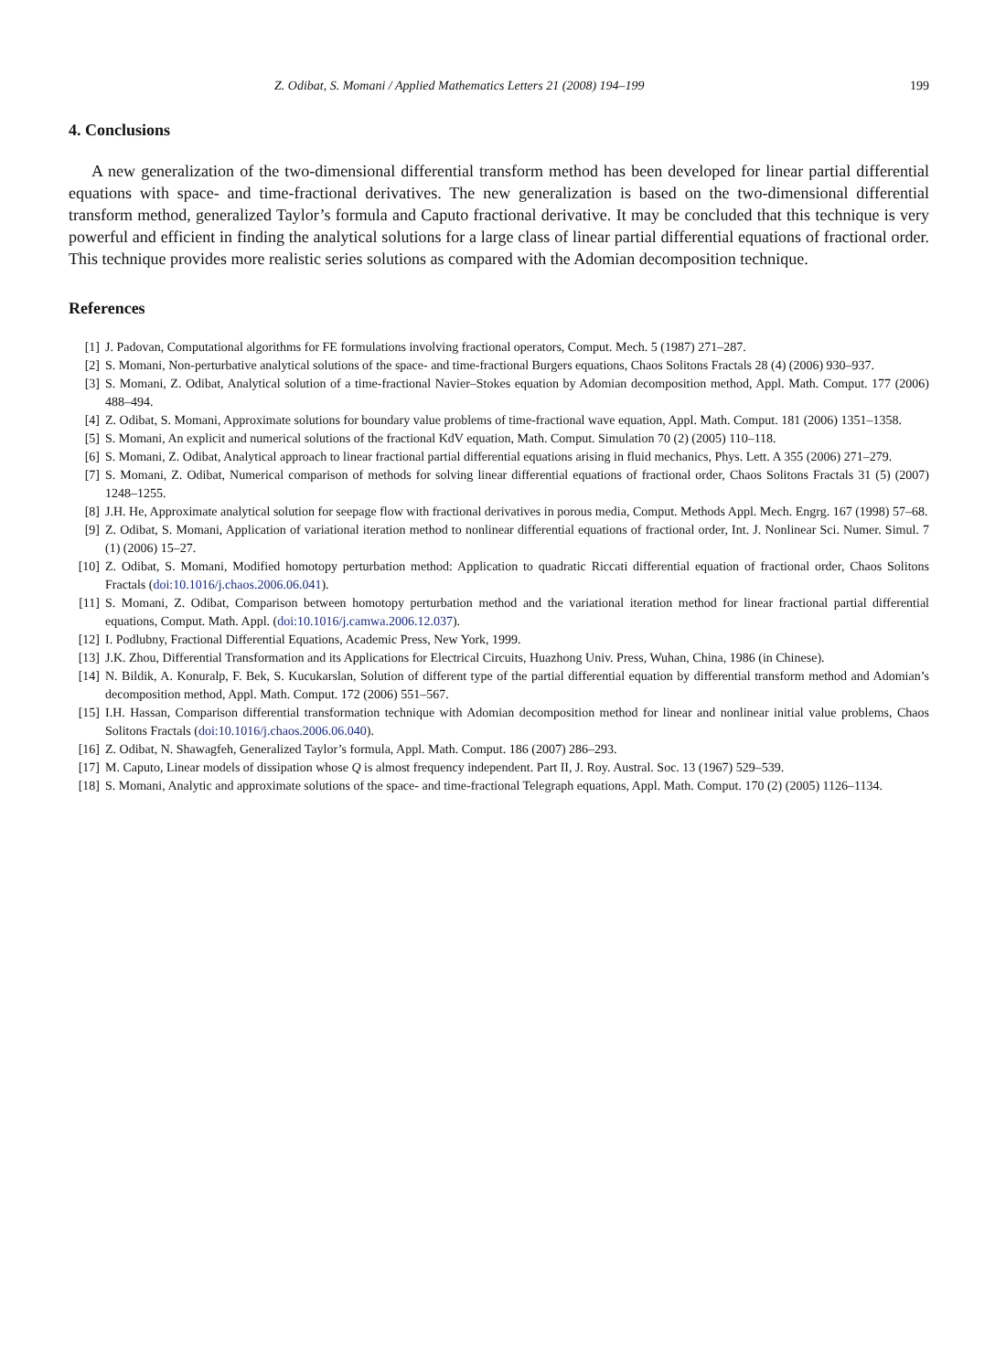Z. Odibat, S. Momani / Applied Mathematics Letters 21 (2008) 194–199 199
4. Conclusions
A new generalization of the two-dimensional differential transform method has been developed for linear partial differential equations with space- and time-fractional derivatives. The new generalization is based on the two-dimensional differential transform method, generalized Taylor’s formula and Caputo fractional derivative. It may be concluded that this technique is very powerful and efficient in finding the analytical solutions for a large class of linear partial differential equations of fractional order. This technique provides more realistic series solutions as compared with the Adomian decomposition technique.
References
[1] J. Padovan, Computational algorithms for FE formulations involving fractional operators, Comput. Mech. 5 (1987) 271–287.
[2] S. Momani, Non-perturbative analytical solutions of the space- and time-fractional Burgers equations, Chaos Solitons Fractals 28 (4) (2006) 930–937.
[3] S. Momani, Z. Odibat, Analytical solution of a time-fractional Navier–Stokes equation by Adomian decomposition method, Appl. Math. Comput. 177 (2006) 488–494.
[4] Z. Odibat, S. Momani, Approximate solutions for boundary value problems of time-fractional wave equation, Appl. Math. Comput. 181 (2006) 1351–1358.
[5] S. Momani, An explicit and numerical solutions of the fractional KdV equation, Math. Comput. Simulation 70 (2) (2005) 110–118.
[6] S. Momani, Z. Odibat, Analytical approach to linear fractional partial differential equations arising in fluid mechanics, Phys. Lett. A 355 (2006) 271–279.
[7] S. Momani, Z. Odibat, Numerical comparison of methods for solving linear differential equations of fractional order, Chaos Solitons Fractals 31 (5) (2007) 1248–1255.
[8] J.H. He, Approximate analytical solution for seepage flow with fractional derivatives in porous media, Comput. Methods Appl. Mech. Engrg. 167 (1998) 57–68.
[9] Z. Odibat, S. Momani, Application of variational iteration method to nonlinear differential equations of fractional order, Int. J. Nonlinear Sci. Numer. Simul. 7 (1) (2006) 15–27.
[10] Z. Odibat, S. Momani, Modified homotopy perturbation method: Application to quadratic Riccati differential equation of fractional order, Chaos Solitons Fractals (doi:10.1016/j.chaos.2006.06.041).
[11] S. Momani, Z. Odibat, Comparison between homotopy perturbation method and the variational iteration method for linear fractional partial differential equations, Comput. Math. Appl. (doi:10.1016/j.camwa.2006.12.037).
[12] I. Podlubny, Fractional Differential Equations, Academic Press, New York, 1999.
[13] J.K. Zhou, Differential Transformation and its Applications for Electrical Circuits, Huazhong Univ. Press, Wuhan, China, 1986 (in Chinese).
[14] N. Bildik, A. Konuralp, F. Bek, S. Kucukarslan, Solution of different type of the partial differential equation by differential transform method and Adomian’s decomposition method, Appl. Math. Comput. 172 (2006) 551–567.
[15] I.H. Hassan, Comparison differential transformation technique with Adomian decomposition method for linear and nonlinear initial value problems, Chaos Solitons Fractals (doi:10.1016/j.chaos.2006.06.040).
[16] Z. Odibat, N. Shawagfeh, Generalized Taylor’s formula, Appl. Math. Comput. 186 (2007) 286–293.
[17] M. Caputo, Linear models of dissipation whose Q is almost frequency independent. Part II, J. Roy. Austral. Soc. 13 (1967) 529–539.
[18] S. Momani, Analytic and approximate solutions of the space- and time-fractional Telegraph equations, Appl. Math. Comput. 170 (2) (2005) 1126–1134.